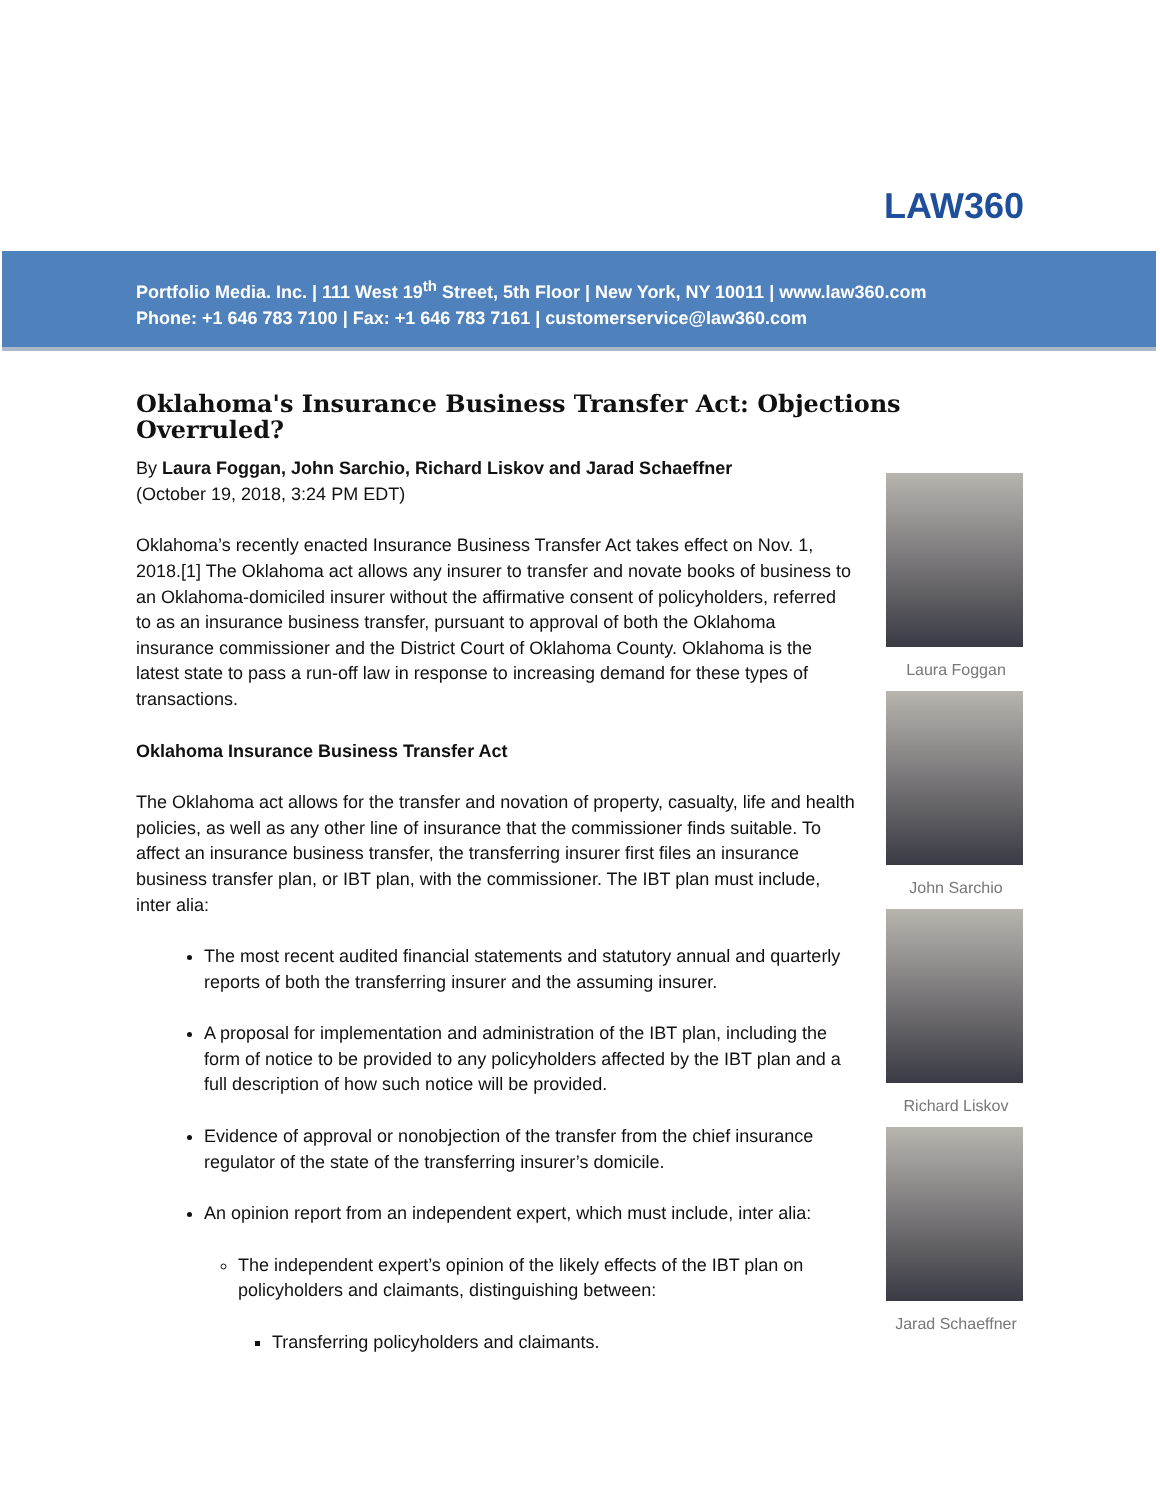LAW360
Portfolio Media. Inc. | 111 West 19<sup>th</sup> Street, 5th Floor | New York, NY 10011 | www.law360.com
Phone: +1 646 783 7100 | Fax: +1 646 783 7161 | customerservice@law360.com
Oklahoma's Insurance Business Transfer Act: Objections Overruled?
By Laura Foggan, John Sarchio, Richard Liskov and Jarad Schaeffner
(October 19, 2018, 3:24 PM EDT)
Oklahoma’s recently enacted Insurance Business Transfer Act takes effect on Nov. 1, 2018.[1] The Oklahoma act allows any insurer to transfer and novate books of business to an Oklahoma-domiciled insurer without the affirmative consent of policyholders, referred to as an insurance business transfer, pursuant to approval of both the Oklahoma insurance commissioner and the District Court of Oklahoma County. Oklahoma is the latest state to pass a run-off law in response to increasing demand for these types of transactions.
Oklahoma Insurance Business Transfer Act
The Oklahoma act allows for the transfer and novation of property, casualty, life and health policies, as well as any other line of insurance that the commissioner finds suitable. To affect an insurance business transfer, the transferring insurer first files an insurance business transfer plan, or IBT plan, with the commissioner. The IBT plan must include, inter alia:
The most recent audited financial statements and statutory annual and quarterly reports of both the transferring insurer and the assuming insurer.
A proposal for implementation and administration of the IBT plan, including the form of notice to be provided to any policyholders affected by the IBT plan and a full description of how such notice will be provided.
Evidence of approval or nonobjection of the transfer from the chief insurance regulator of the state of the transferring insurer’s domicile.
An opinion report from an independent expert, which must include, inter alia:
The independent expert’s opinion of the likely effects of the IBT plan on policyholders and claimants, distinguishing between:
Transferring policyholders and claimants.
Laura Foggan
John Sarchio
Richard Liskov
Jarad Schaeffner